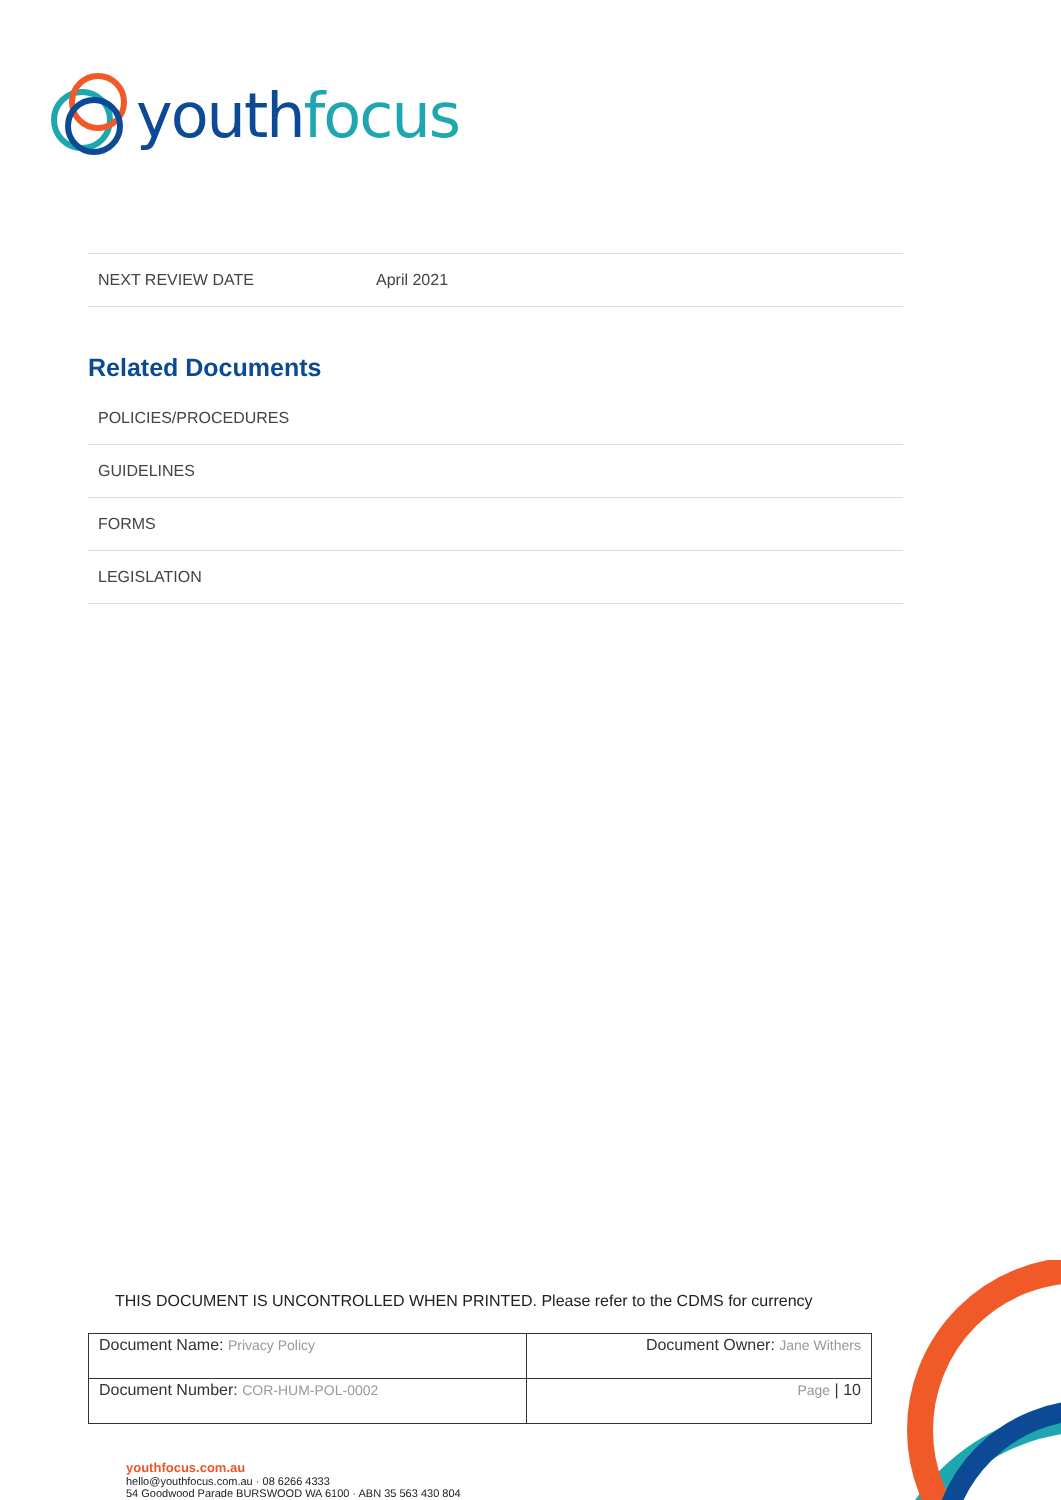youth focus
| NEXT REVIEW DATE | April 2021 |
Related Documents
| POLICIES/PROCEDURES |
| GUIDELINES |
| FORMS |
| LEGISLATION |
THIS DOCUMENT IS UNCONTROLLED WHEN PRINTED. Please refer to the CDMS for currency
| Document Name: Privacy Policy | Document Owner: Jane Withers |
| Document Number: COR-HUM-POL-0002 | Page / 10 |
youthfocus.com.au
hello@youthfocus.com.au · 08 6266 4333
54 Goodwood Parade BURSWOOD WA 6100 · ABN 35 563 430 804